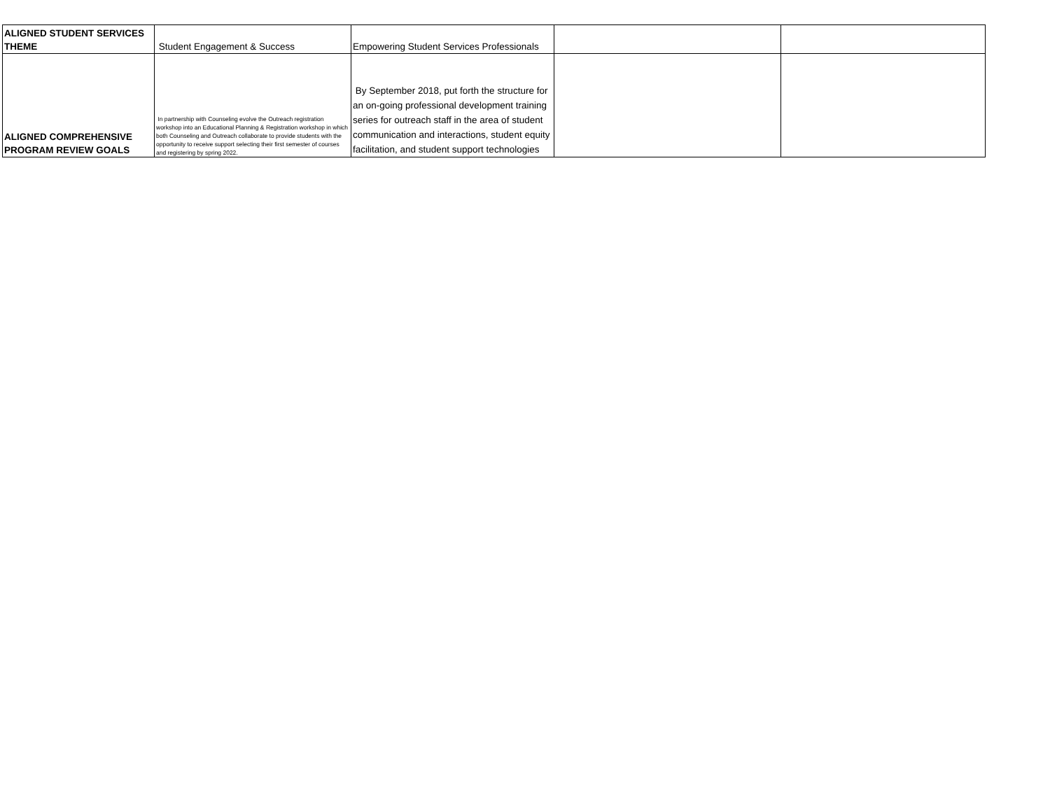| ALIGNED STUDENT SERVICES THEME | Student Engagement & Success | Empowering Student Services Professionals | | |
| ALIGNED COMPREHENSIVE PROGRAM REVIEW GOALS | In partnership with Counseling evolve the Outreach registration workshop into an Educational Planning & Registration workshop in which both Counseling and Outreach collaborate to provide students with the opportunity to receive support selecting their first semester of courses and registering by spring 2022. | By September 2018, put forth the structure for an on-going professional development training series for outreach staff in the area of student communication and interactions, student equity facilitation, and student support technologies | | |